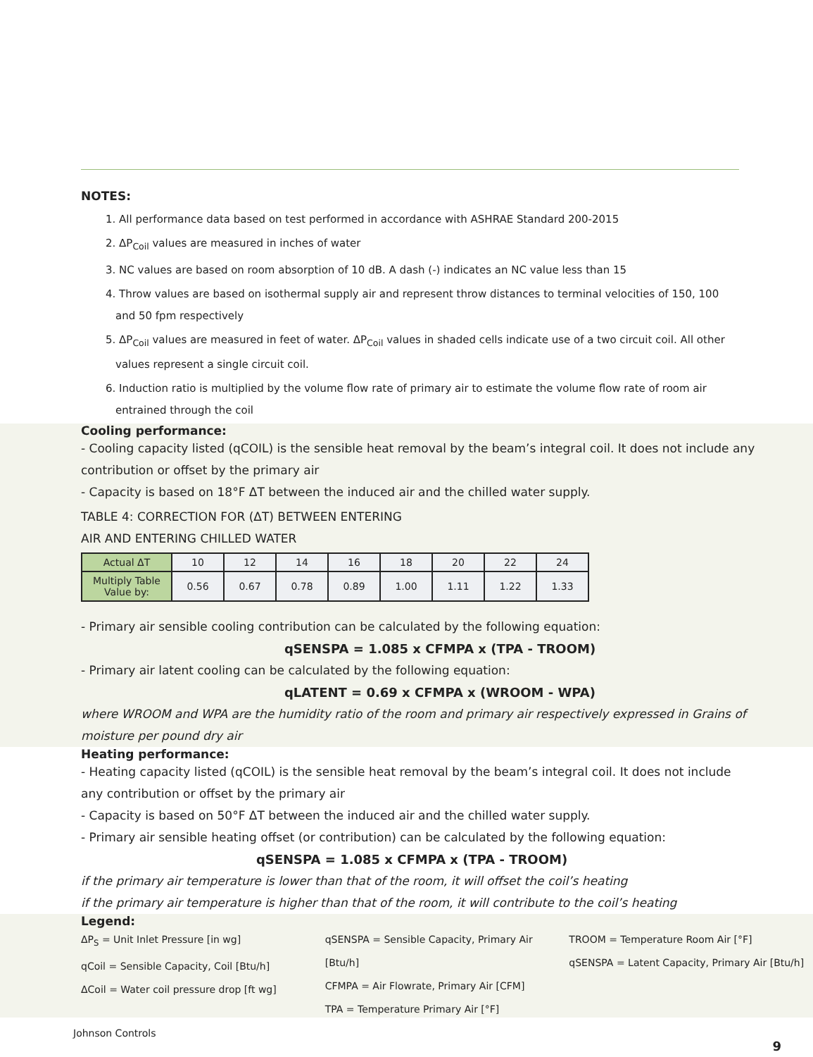NOTES:
1. All performance data based on test performed in accordance with ASHRAE Standard 200-2015
2. ΔP<sub>Coil</sub> values are measured in inches of water
3. NC values are based on room absorption of 10 dB. A dash (-) indicates an NC value less than 15
4. Throw values are based on isothermal supply air and represent throw distances to terminal velocities of 150, 100 and 50 fpm respectively
5. ΔP<sub>Coil</sub> values are measured in feet of water. ΔP<sub>Coil</sub> values in shaded cells indicate use of a two circuit coil. All other values represent a single circuit coil.
6. Induction ratio is multiplied by the volume flow rate of primary air to estimate the volume flow rate of room air entrained through the coil
Cooling performance:
- Cooling capacity listed (qCOIL) is the sensible heat removal by the beam’s integral coil. It does not include any contribution or offset by the primary air
- Capacity is based on 18°F ΔT between the induced air and the chilled water supply.
TABLE 4: CORRECTION FOR (ΔT) BETWEEN ENTERING
AIR AND ENTERING CHILLED WATER
| Actual ΔT | 10 | 12 | 14 | 16 | 18 | 20 | 22 | 24 |
| Multiply Table Value by: | 0.56 | 0.67 | 0.78 | 0.89 | 1.00 | 1.11 | 1.22 | 1.33 |
- Primary air sensible cooling contribution can be calculated by the following equation:
qSENSPA = 1.085 x CFMPA x (TPA - TROOM)
- Primary air latent cooling can be calculated by the following equation:
qLATENT = 0.69 x CFMPA x (WROOM - WPA)
where WROOM and WPA are the humidity ratio of the room and primary air respectively expressed in Grains of moisture per pound dry air
Heating performance:
- Heating capacity listed (qCOIL) is the sensible heat removal by the beam’s integral coil. It does not include any contribution or offset by the primary air
- Capacity is based on 50°F ΔT between the induced air and the chilled water supply.
- Primary air sensible heating offset (or contribution) can be calculated by the following equation:
qSENSPA = 1.085 x CFMPA x (TPA - TROOM)
if the primary air temperature is lower than that of the room, it will offset the coil’s heating
if the primary air temperature is higher than that of the room, it will contribute to the coil’s heating
Legend:
ΔP<sub>S</sub> = Unit Inlet Pressure [in wg]
qCoil = Sensible Capacity, Coil [Btu/h]
ΔCoil = Water coil pressure drop [ft wg]
qSENSPA = Sensible Capacity, Primary Air [Btu/h]
CFMPA = Air Flowrate, Primary Air [CFM]
TPA = Temperature Primary Air [°F]
TROOM = Temperature Room Air [°F]
qSENSPA = Latent Capacity, Primary Air [Btu/h]
Johnson Controls
9